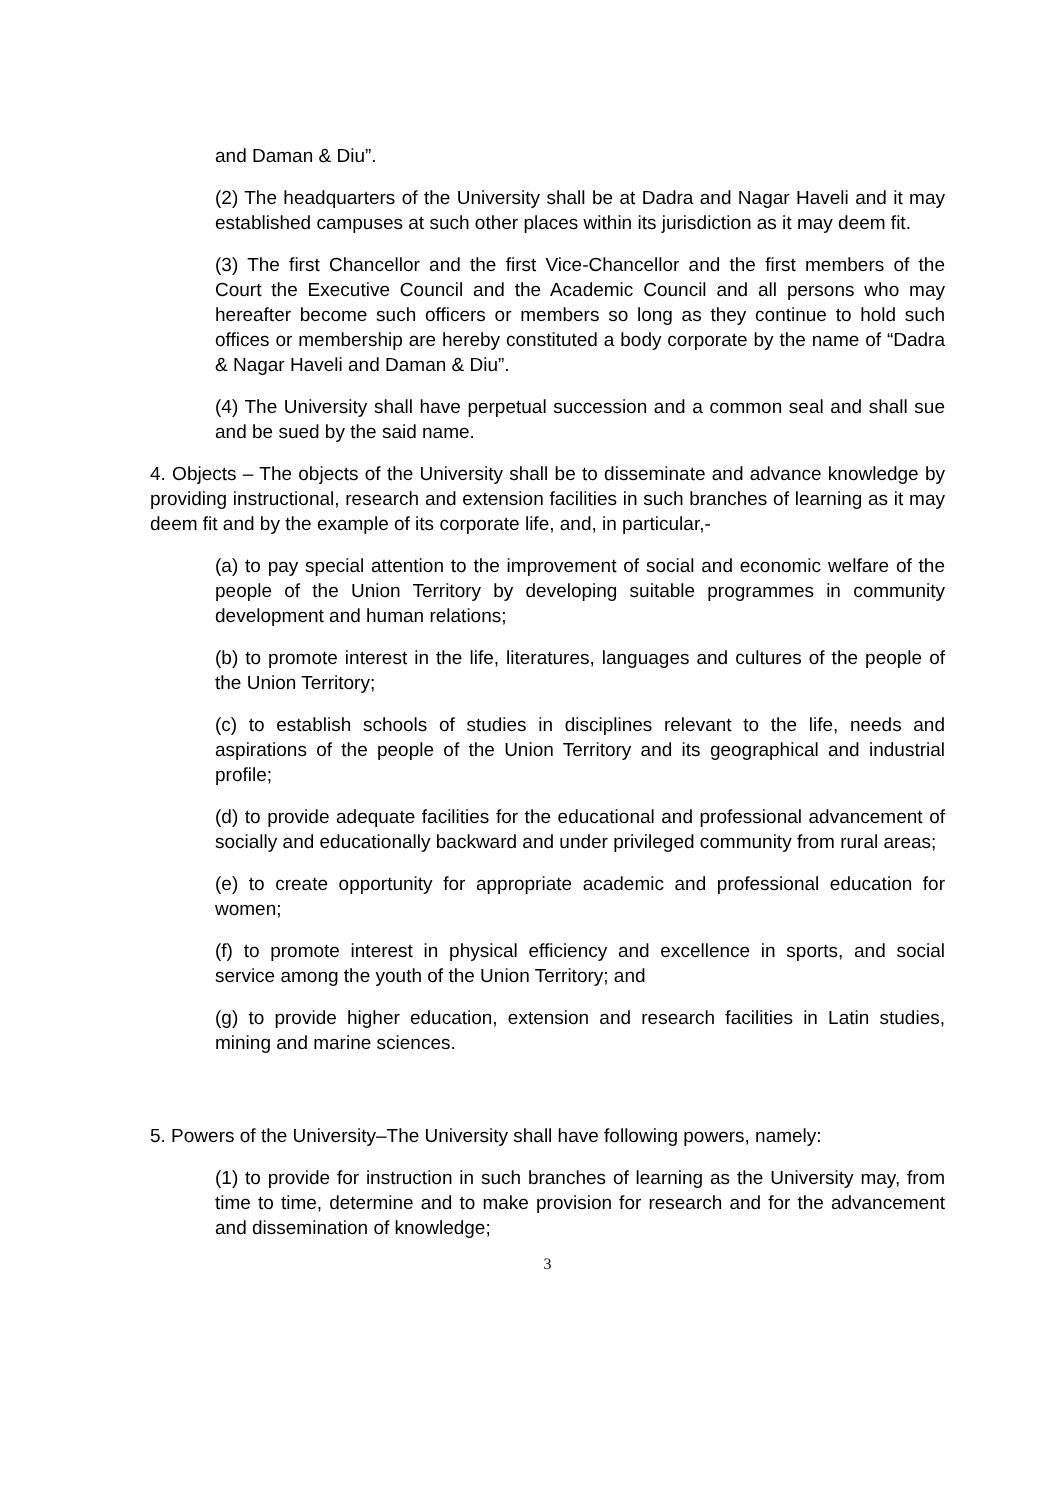and Daman & Diu”.
(2) The headquarters of the University shall be at Dadra and Nagar Haveli and it may established campuses at such other places within its jurisdiction as it may deem fit.
(3) The first Chancellor and the first Vice-Chancellor and the first members of the Court the Executive Council and the Academic Council and all persons who may hereafter become such officers or members so long as they continue to hold such offices or membership are hereby constituted a body corporate by the name of “Dadra & Nagar Haveli and Daman & Diu”.
(4) The University shall have perpetual succession and a common seal and shall sue and be sued by the said name.
4. Objects – The objects of the University shall be to disseminate and advance knowledge by providing instructional, research and extension facilities in such branches of learning as it may deem fit and by the example of its corporate life, and, in particular,-
(a) to pay special attention to the improvement of social and economic welfare of the people of the Union Territory by developing suitable programmes in community development and human relations;
(b) to promote interest in the life, literatures, languages and cultures of the people of the Union Territory;
(c) to establish schools of studies in disciplines relevant to the life, needs and aspirations of the people of the Union Territory and its geographical and industrial profile;
(d) to provide adequate facilities for the educational and professional advancement of socially and educationally backward and under privileged community from rural areas;
(e) to create opportunity for appropriate academic and professional education for women;
(f) to promote interest in physical efficiency and excellence in sports, and social service among the youth of the Union Territory; and
(g) to provide higher education, extension and research facilities in Latin studies, mining and marine sciences.
5. Powers of the University–The University shall have following powers, namely:
(1) to provide for instruction in such branches of learning as the University may, from time to time, determine and to make provision for research and for the advancement and dissemination of knowledge;
3